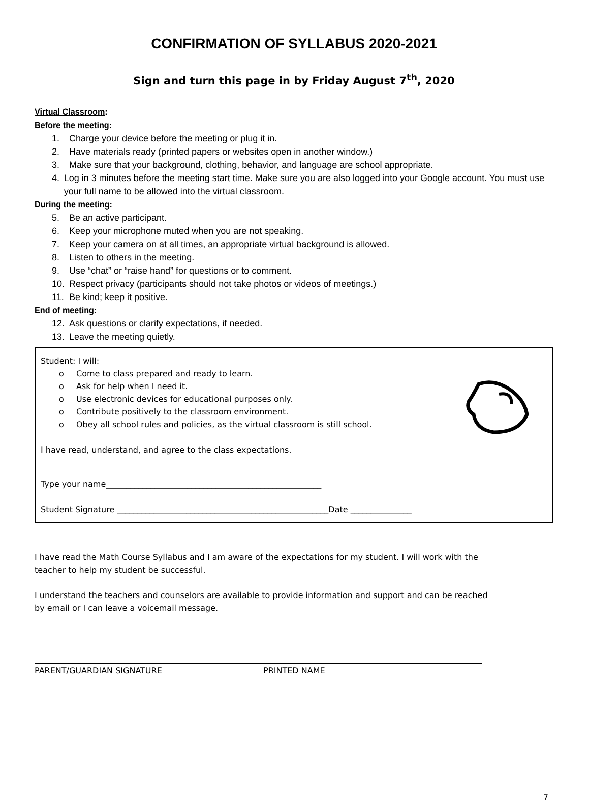CONFIRMATION OF SYLLABUS 2020-2021
Sign and turn this page in by Friday August 7<sup>th</sup>, 2020
Virtual Classroom:
Before the meeting:
1. Charge your device before the meeting or plug it in.
2. Have materials ready (printed papers or websites open in another window.)
3. Make sure that your background, clothing, behavior, and language are school appropriate.
4. Log in 3 minutes before the meeting start time. Make sure you are also logged into your Google account. You must use your full name to be allowed into the virtual classroom.
During the meeting:
5. Be an active participant.
6. Keep your microphone muted when you are not speaking.
7. Keep your camera on at all times, an appropriate virtual background is allowed.
8. Listen to others in the meeting.
9. Use “chat” or “raise hand” for questions or to comment.
10. Respect privacy (participants should not take photos or videos of meetings.)
11. Be kind; keep it positive.
End of meeting:
12. Ask questions or clarify expectations, if needed.
13. Leave the meeting quietly.
Student: I will:
o Come to class prepared and ready to learn.
o Ask for help when I need it.
o Use electronic devices for educational purposes only.
o Contribute positively to the classroom environment.
o Obey all school rules and policies, as the virtual classroom is still school.
I have read, understand, and agree to the class expectations.
Type your name_____________________________________________________
Student Signature ____________________________________________________Date _______________
I have read the Math Course Syllabus and I am aware of the expectations for my student. I will work with the teacher to help my student be successful.
I understand the teachers and counselors are available to provide information and support and can be reached by email or I can leave a voicemail message.
PARENT/GUARDIAN SIGNATURE PRINTED NAME
7